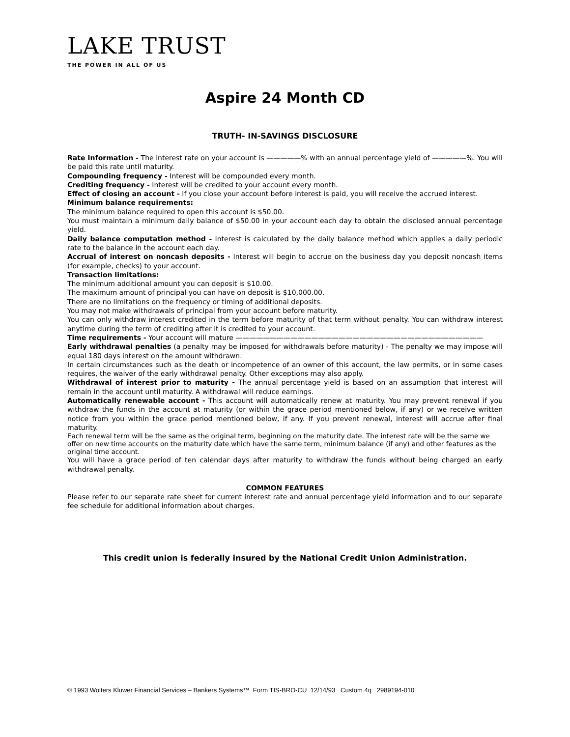LAKE TRUST
THE POWER IN ALL OF US
Aspire 24 Month CD
TRUTH- IN-SAVINGS DISCLOSURE
Rate Information - The interest rate on your account is —————% with an annual percentage yield of —————%. You will be paid this rate until maturity.
Compounding frequency - Interest will be compounded every month.
Crediting frequency - Interest will be credited to your account every month.
Effect of closing an account - If you close your account before interest is paid, you will receive the accrued interest.
Minimum balance requirements:
The minimum balance required to open this account is $50.00.
You must maintain a minimum daily balance of $50.00 in your account each day to obtain the disclosed annual percentage yield.
Daily balance computation method - Interest is calculated by the daily balance method which applies a daily periodic rate to the balance in the account each day.
Accrual of interest on noncash deposits - Interest will begin to accrue on the business day you deposit noncash items (for example, checks) to your account.
Transaction limitations:
The minimum additional amount you can deposit is $10.00.
The maximum amount of principal you can have on deposit is $10,000.00.
There are no limitations on the frequency or timing of additional deposits.
You may not make withdrawals of principal from your account before maturity.
You can only withdraw interest credited in the term before maturity of that term without penalty. You can withdraw interest anytime during the term of crediting after it is credited to your account.
Time requirements - Your account will mature ————————————————————————————————————
Early withdrawal penalties (a penalty may be imposed for withdrawals before maturity) - The penalty we may impose will equal 180 days interest on the amount withdrawn.
In certain circumstances such as the death or incompetence of an owner of this account, the law permits, or in some cases requires, the waiver of the early withdrawal penalty. Other exceptions may also apply.
Withdrawal of interest prior to maturity - The annual percentage yield is based on an assumption that interest will remain in the account until maturity. A withdrawal will reduce earnings.
Automatically renewable account - This account will automatically renew at maturity. You may prevent renewal if you withdraw the funds in the account at maturity (or within the grace period mentioned below, if any) or we receive written notice from you within the grace period mentioned below, if any. If you prevent renewal, interest will accrue after final maturity.
Each renewal term will be the same as the original term, beginning on the maturity date. The interest rate will be the same we offer on new time accounts on the maturity date which have the same term, minimum balance (if any) and other features as the original time account.
You will have a grace period of ten calendar days after maturity to withdraw the funds without being charged an early withdrawal penalty.
COMMON FEATURES
Please refer to our separate rate sheet for current interest rate and annual percentage yield information and to our separate fee schedule for additional information about charges.
This credit union is federally insured by the National Credit Union Administration.
© 1993 Wolters Kluwer Financial Services – Bankers Systems™ Form TIS-BRO-CU 12/14/93 Custom 4q 2989194-010